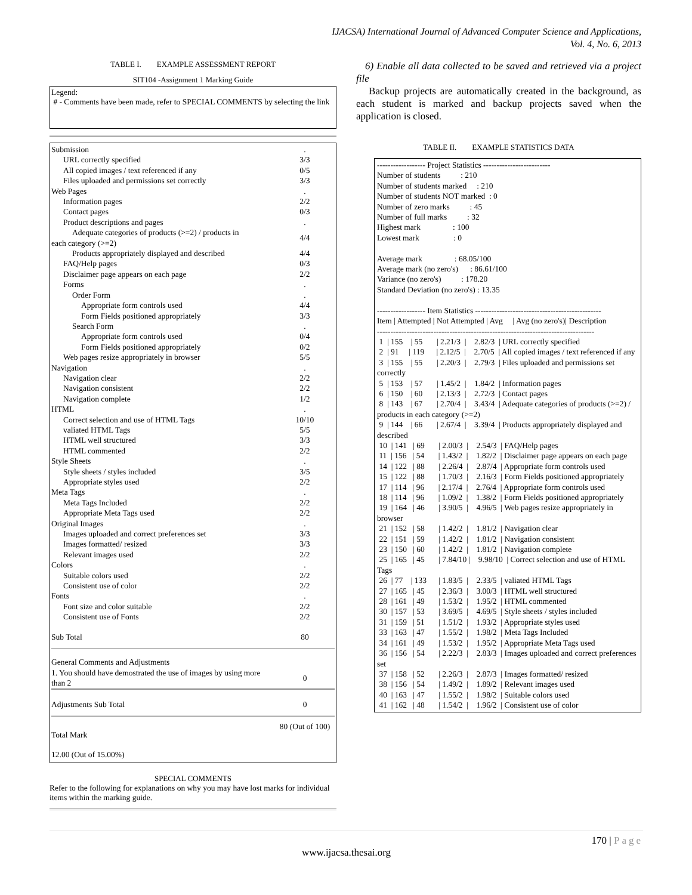IJACSA) International Journal of Advanced Computer Science and Applications,
Vol. 4, No. 6, 2013
TABLE I. EXAMPLE ASSESSMENT REPORT
SIT104 -Assignment 1 Marking Guide
Legend:
# - Comments have been made, refer to SPECIAL COMMENTS by selecting the link
| Submission | . |
| URL correctly specified | 3/3 |
| All copied images / text referenced if any | 0/5 |
| Files uploaded and permissions set correctly | 3/3 |
| Web Pages | . |
| Information pages | 2/2 |
| Contact pages | 0/3 |
| Product descriptions and pages | . |
| Adequate categories of products (>=2) / products in each category (>=2) | 4/4 |
| Products appropriately displayed and described | 4/4 |
| FAQ/Help pages | 0/3 |
| Disclaimer page appears on each page | 2/2 |
| Forms | . |
| Order Form | . |
| Appropriate form controls used | 4/4 |
| Form Fields positioned appropriately | 3/3 |
| Search Form | . |
| Appropriate form controls used | 0/4 |
| Form Fields positioned appropriately | 0/2 |
| Web pages resize appropriately in browser | 5/5 |
| Navigation | . |
| Navigation clear | 2/2 |
| Navigation consistent | 2/2 |
| Navigation complete | 1/2 |
| HTML | . |
| Correct selection and use of HTML Tags | 10/10 |
| valiated HTML Tags | 5/5 |
| HTML well structured | 3/3 |
| HTML commented | 2/2 |
| Style Sheets | . |
| Style sheets / styles included | 3/5 |
| Appropriate styles used | 2/2 |
| Meta Tags | . |
| Meta Tags Included | 2/2 |
| Appropriate Meta Tags used | 2/2 |
| Original Images | . |
| Images uploaded and correct preferences set | 3/3 |
| Images formatted/ resized | 3/3 |
| Relevant images used | 2/2 |
| Colors | . |
| Suitable colors used | 2/2 |
| Consistent use of color | 2/2 |
| Fonts | . |
| Font size and color suitable | 2/2 |
| Consistent use of Fonts | 2/2 |
| Sub Total | 80 |
| General Comments and Adjustments 1. You should have demostrated the use of images by using more than 2 | 0 |
| Adjustments Sub Total | 0 |
| Total Mark | 80 (Out of 100) |
| 12.00 (Out of 15.00%) | |
SPECIAL COMMENTS
Refer to the following for explanations on why you may have lost marks for individual items within the marking guide.
6) Enable all data collected to be saved and retrieved via a project file
Backup projects are automatically created in the background, as each student is marked and backup projects saved when the application is closed.
TABLE II. EXAMPLE STATISTICS DATA
------------------ Project Statistics -------------------------
Number of students          : 210
Number of students marked     : 210
Number of students NOT marked  : 0
Number of zero marks          : 45
Number of full marks          : 32
Highest mark                : 100
Lowest mark                 : 0

Average mark                : 68.05/100
Average mark (no zero's)      : 86.61/100
Variance (no zero's)          : 178.20
Standard Deviation (no zero's) : 13.35

------------------ Item Statistics -----------------------------------------------
Item | Attempted | Not Attempted | Avg     | Avg (no zero's)| Description
---------------------------------------------------------------------------------
 1  | 155    | 55       | 2.21/3  |    2.82/3  | URL correctly specified
 2  | 91     | 119      | 2.12/5  |    2.70/5  | All copied images / text referenced if any
 3  | 155    | 55       | 2.20/3  |    2.79/3  | Files uploaded and permissions set correctly
 5  | 153    | 57       | 1.45/2  |    1.84/2  | Information pages
 6  | 150    | 60       | 2.13/3  |    2.72/3  | Contact pages
 8  | 143    | 67       | 2.70/4  |    3.43/4  | Adequate categories of products (>=2) /  products in each category (>=2)
 9  | 144    | 66       | 2.67/4  |    3.39/4  | Products appropriately displayed and described
 10  | 141   | 69       | 2.00/3  |    2.54/3  | FAQ/Help pages
 11  | 156   | 54       | 1.43/2  |    1.82/2  | Disclaimer page appears on each page
 14  | 122   | 88       | 2.26/4  |    2.87/4  | Appropriate form controls used
 15  | 122   | 88       | 1.70/3  |    2.16/3  | Form Fields positioned appropriately
 17  | 114   | 96       | 2.17/4  |    2.76/4  | Appropriate form controls used
 18  | 114   | 96       | 1.09/2  |    1.38/2  | Form Fields positioned appropriately
 19  | 164   | 46       | 3.90/5  |    4.96/5  | Web pages resize appropriately in browser
 21  | 152   | 58       | 1.42/2  |    1.81/2  | Navigation clear
 22  | 151   | 59       | 1.42/2  |    1.81/2  | Navigation consistent
 23  | 150   | 60       | 1.42/2  |    1.81/2  | Navigation complete
 25  | 165   | 45       | 7.84/10 |    9.98/10  | Correct selection and use of HTML Tags
 26  | 77    | 133      | 1.83/5  |    2.33/5  | valiated HTML Tags
 27  | 165   | 45       | 2.36/3  |    3.00/3  | HTML well structured
 28  | 161   | 49       | 1.53/2  |    1.95/2  | HTML commented
 30  | 157   | 53       | 3.69/5  |    4.69/5  | Style sheets / styles included
 31  | 159   | 51       | 1.51/2  |    1.93/2  | Appropriate styles used
 33  | 163   | 47       | 1.55/2  |    1.98/2  | Meta Tags Included
 34  | 161   | 49       | 1.53/2  |    1.95/2  | Appropriate Meta Tags used
 36  | 156   | 54       | 2.22/3  |    2.83/3  | Images uploaded and correct preferences set
 37  | 158   | 52       | 2.26/3  |    2.87/3  | Images formatted/ resized
 38  | 156   | 54       | 1.49/2  |    1.89/2  | Relevant images used
 40  | 163   | 47       | 1.55/2  |    1.98/2  | Suitable colors used
 41  | 162   | 48       | 1.54/2  |    1.96/2  | Consistent use of color
170 | Page
www.ijacsa.thesai.org